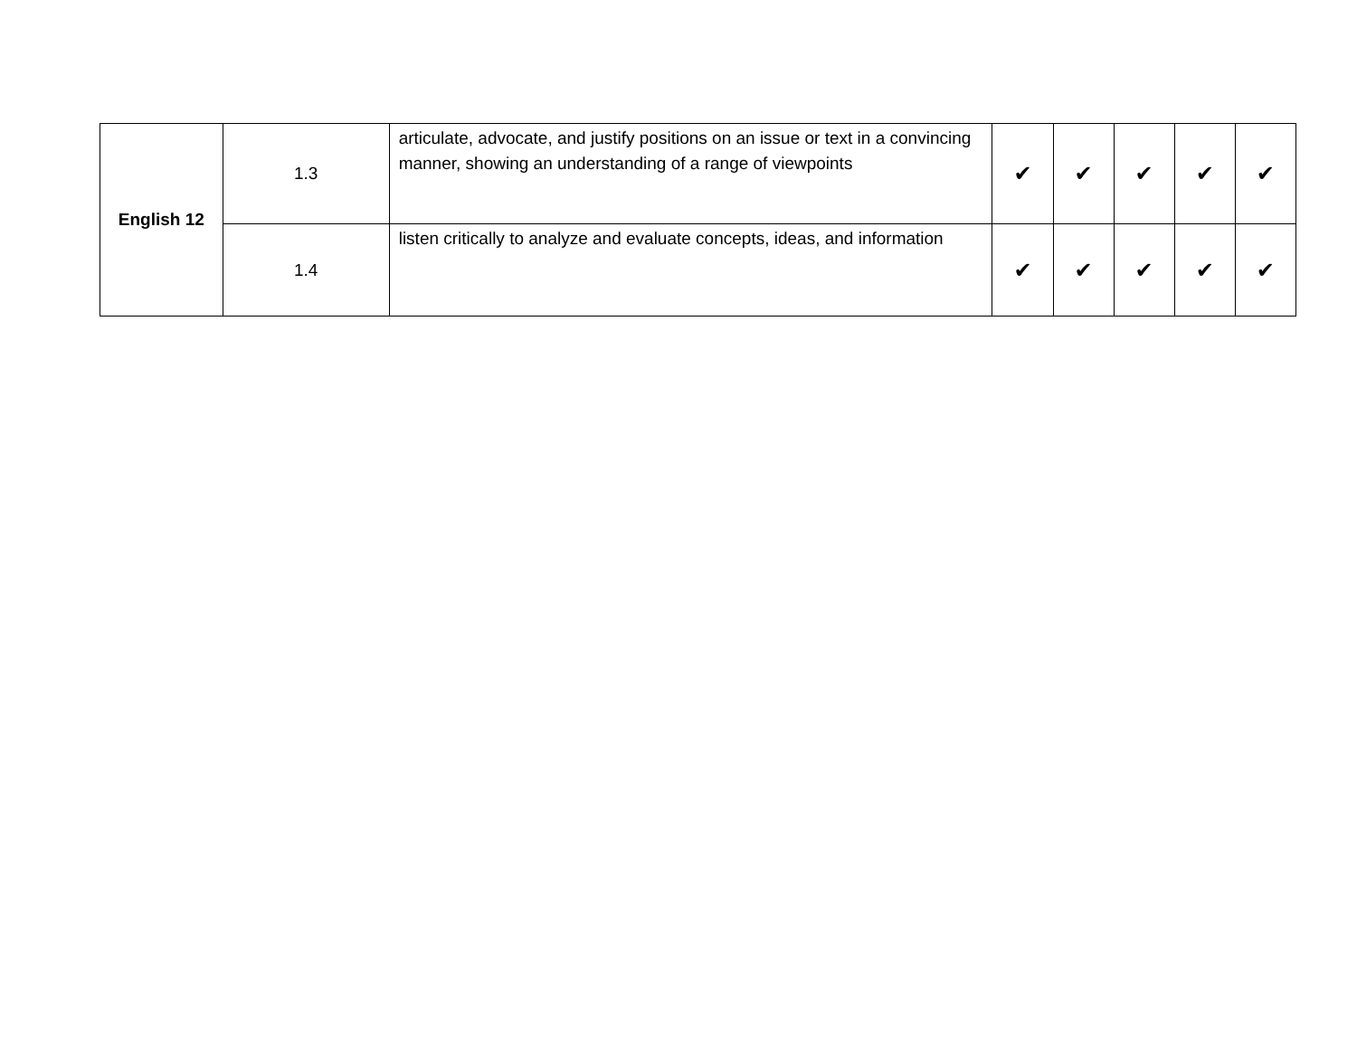| English 12 | 1.3 | articulate, advocate, and justify positions on an issue or text in a convincing manner, showing an understanding of a range of viewpoints | ✔ | ✔ | ✔ | ✔ | ✔ |
| | 1.4 | listen critically to analyze and evaluate concepts, ideas, and information | ✔ | ✔ | ✔ | ✔ | ✔ |